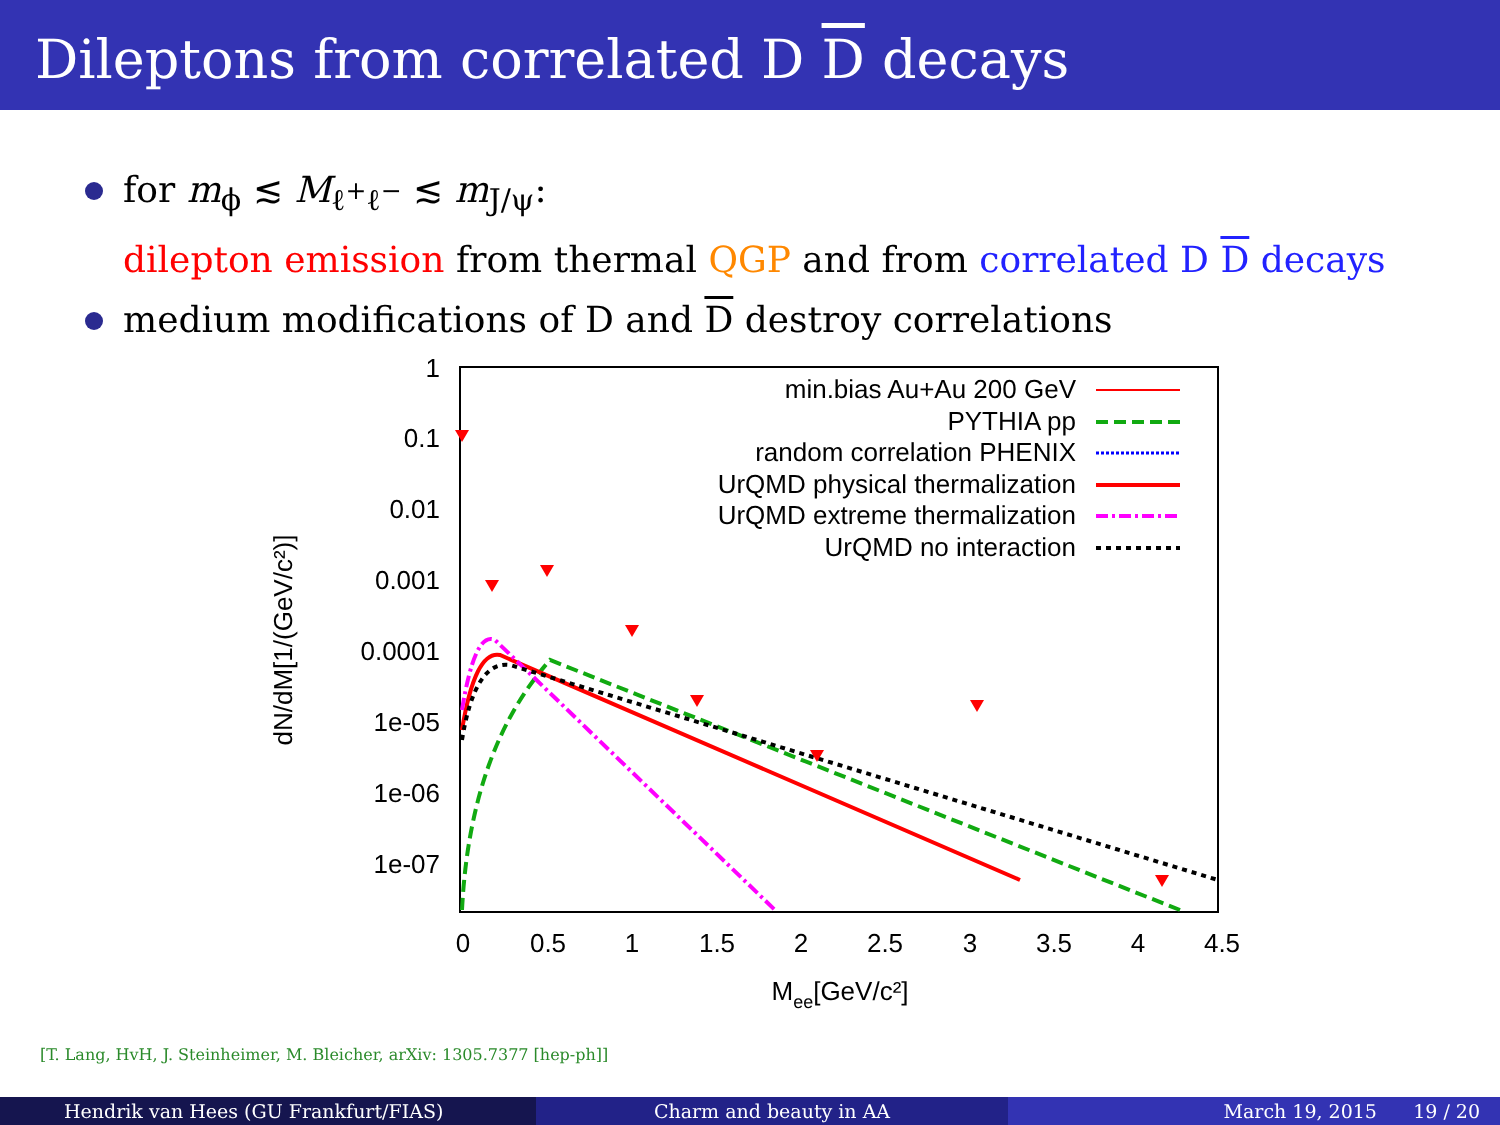Dileptons from correlated D D decays
for m<sub>ϕ</sub> ≲ M<sub>ℓ<sup>+</sup>ℓ<sup>−</sup></sub> ≲ m<sub>J/ψ</sub>:
dilepton emission from thermal QGP and from correlated D D decays
medium modifications of D and D destroy correlations
1
0.1
0.01
0.001
0.0001
1e-05
1e-06
1e-07
0
0.5
1
1.5
2
2.5
3
3.5
4
4.5
Mee[GeV/c²]
dN/dM[1/(GeV/c²)]
min.bias Au+Au 200 GeV
PYTHIA pp
random correlation PHENIX
UrQMD physical thermalization
UrQMD extreme thermalization
UrQMD no interaction
[T. Lang, HvH, J. Steinheimer, M. Bleicher, arXiv: 1305.7377 [hep-ph]]
Hendrik van Hees (GU Frankfurt/FIAS)
Charm and beauty in AA March 19, 2015 19 / 20